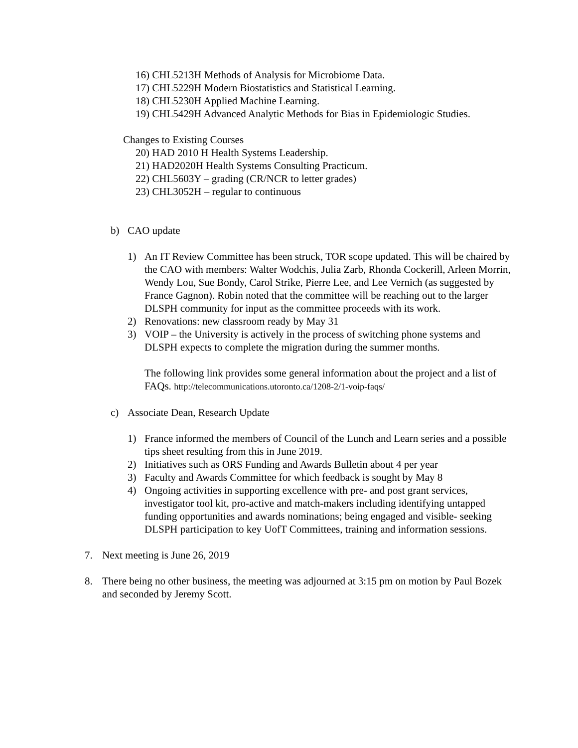16) CHL5213H Methods of Analysis for Microbiome Data.
17) CHL5229H Modern Biostatistics and Statistical Learning.
18) CHL5230H Applied Machine Learning.
19) CHL5429H Advanced Analytic Methods for Bias in Epidemiologic Studies.
Changes to Existing Courses
20) HAD 2010 H Health Systems Leadership.
21) HAD2020H Health Systems Consulting Practicum.
22) CHL5603Y – grading (CR/NCR to letter grades)
23) CHL3052H – regular to continuous
b) CAO update
1) An IT Review Committee has been struck, TOR scope updated. This will be chaired by the CAO with members: Walter Wodchis, Julia Zarb, Rhonda Cockerill, Arleen Morrin, Wendy Lou, Sue Bondy, Carol Strike, Pierre Lee, and Lee Vernich (as suggested by France Gagnon). Robin noted that the committee will be reaching out to the larger DLSPH community for input as the committee proceeds with its work.
2) Renovations: new classroom ready by May 31
3) VOIP – the University is actively in the process of switching phone systems and DLSPH expects to complete the migration during the summer months.
The following link provides some general information about the project and a list of FAQs. http://telecommunications.utoronto.ca/1208-2/1-voip-faqs/
c) Associate Dean, Research Update
1) France informed the members of Council of the Lunch and Learn series and a possible tips sheet resulting from this in June 2019.
2) Initiatives such as ORS Funding and Awards Bulletin about 4 per year
3) Faculty and Awards Committee for which feedback is sought by May 8
4) Ongoing activities in supporting excellence with pre- and post grant services, investigator tool kit, pro-active and match-makers including identifying untapped funding opportunities and awards nominations; being engaged and visible- seeking DLSPH participation to key UofT Committees, training and information sessions.
7. Next meeting is June 26, 2019
8. There being no other business, the meeting was adjourned at 3:15 pm on motion by Paul Bozek and seconded by Jeremy Scott.